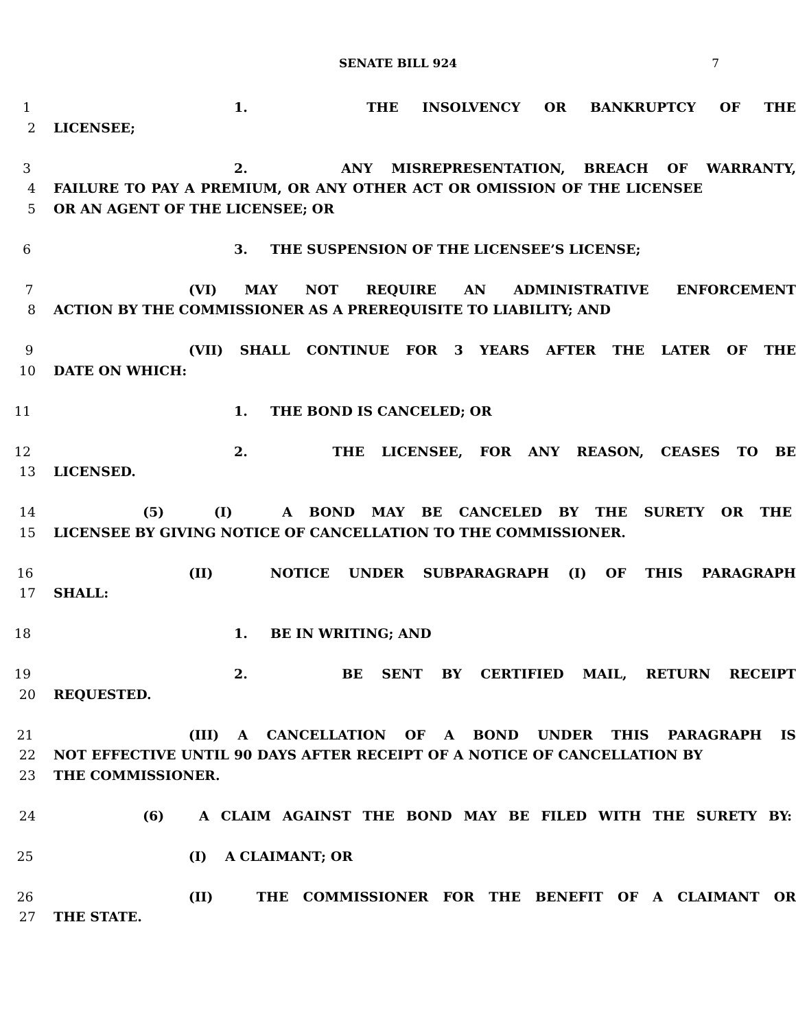SENATE BILL 924 7
1 1. THE INSOLVENCY OR BANKRUPTCY OF THE
2 LICENSEE;
3 2. ANY MISREPRESENTATION, BREACH OF WARRANTY,
4 FAILURE TO PAY A PREMIUM, OR ANY OTHER ACT OR OMISSION OF THE LICENSEE
5 OR AN AGENT OF THE LICENSEE; OR
6 3. THE SUSPENSION OF THE LICENSEE’S LICENSE;
7 (VI) MAY NOT REQUIRE AN ADMINISTRATIVE ENFORCEMENT
8 ACTION BY THE COMMISSIONER AS A PREREQUISITE TO LIABILITY; AND
9 (VII) SHALL CONTINUE FOR 3 YEARS AFTER THE LATER OF THE
10 DATE ON WHICH:
11 1. THE BOND IS CANCELED; OR
12 2. THE LICENSEE, FOR ANY REASON, CEASES TO BE
13 LICENSED.
14 (5) (I) A BOND MAY BE CANCELED BY THE SURETY OR THE
15 LICENSEE BY GIVING NOTICE OF CANCELLATION TO THE COMMISSIONER.
16 (II) NOTICE UNDER SUBPARAGRAPH (I) OF THIS PARAGRAPH
17 SHALL:
18 1. BE IN WRITING; AND
19 2. BE SENT BY CERTIFIED MAIL, RETURN RECEIPT
20 REQUESTED.
21 (III) A CANCELLATION OF A BOND UNDER THIS PARAGRAPH IS
22 NOT EFFECTIVE UNTIL 90 DAYS AFTER RECEIPT OF A NOTICE OF CANCELLATION BY
23 THE COMMISSIONER.
24 (6) A CLAIM AGAINST THE BOND MAY BE FILED WITH THE SURETY BY:
25 (I) A CLAIMANT; OR
26 (II) THE COMMISSIONER FOR THE BENEFIT OF A CLAIMANT OR
27 THE STATE.